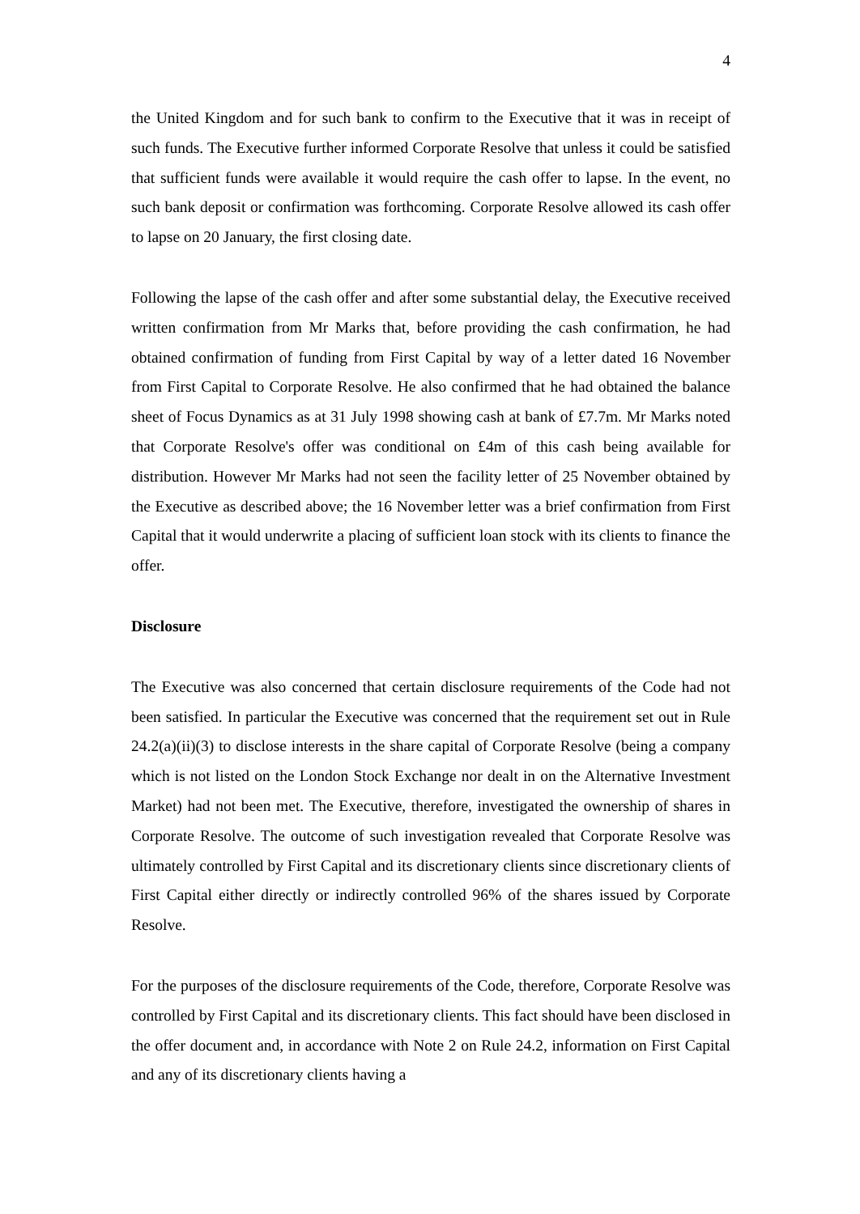4
the United Kingdom and for such bank to confirm to the Executive that it was in receipt of such funds. The Executive further informed Corporate Resolve that unless it could be satisfied that sufficient funds were available it would require the cash offer to lapse. In the event, no such bank deposit or confirmation was forthcoming. Corporate Resolve allowed its cash offer to lapse on 20 January, the first closing date.
Following the lapse of the cash offer and after some substantial delay, the Executive received written confirmation from Mr Marks that, before providing the cash confirmation, he had obtained confirmation of funding from First Capital by way of a letter dated 16 November from First Capital to Corporate Resolve. He also confirmed that he had obtained the balance sheet of Focus Dynamics as at 31 July 1998 showing cash at bank of £7.7m. Mr Marks noted that Corporate Resolve's offer was conditional on £4m of this cash being available for distribution. However Mr Marks had not seen the facility letter of 25 November obtained by the Executive as described above; the 16 November letter was a brief confirmation from First Capital that it would underwrite a placing of sufficient loan stock with its clients to finance the offer.
Disclosure
The Executive was also concerned that certain disclosure requirements of the Code had not been satisfied. In particular the Executive was concerned that the requirement set out in Rule 24.2(a)(ii)(3) to disclose interests in the share capital of Corporate Resolve (being a company which is not listed on the London Stock Exchange nor dealt in on the Alternative Investment Market) had not been met. The Executive, therefore, investigated the ownership of shares in Corporate Resolve. The outcome of such investigation revealed that Corporate Resolve was ultimately controlled by First Capital and its discretionary clients since discretionary clients of First Capital either directly or indirectly controlled 96% of the shares issued by Corporate Resolve.
For the purposes of the disclosure requirements of the Code, therefore, Corporate Resolve was controlled by First Capital and its discretionary clients. This fact should have been disclosed in the offer document and, in accordance with Note 2 on Rule 24.2, information on First Capital and any of its discretionary clients having a